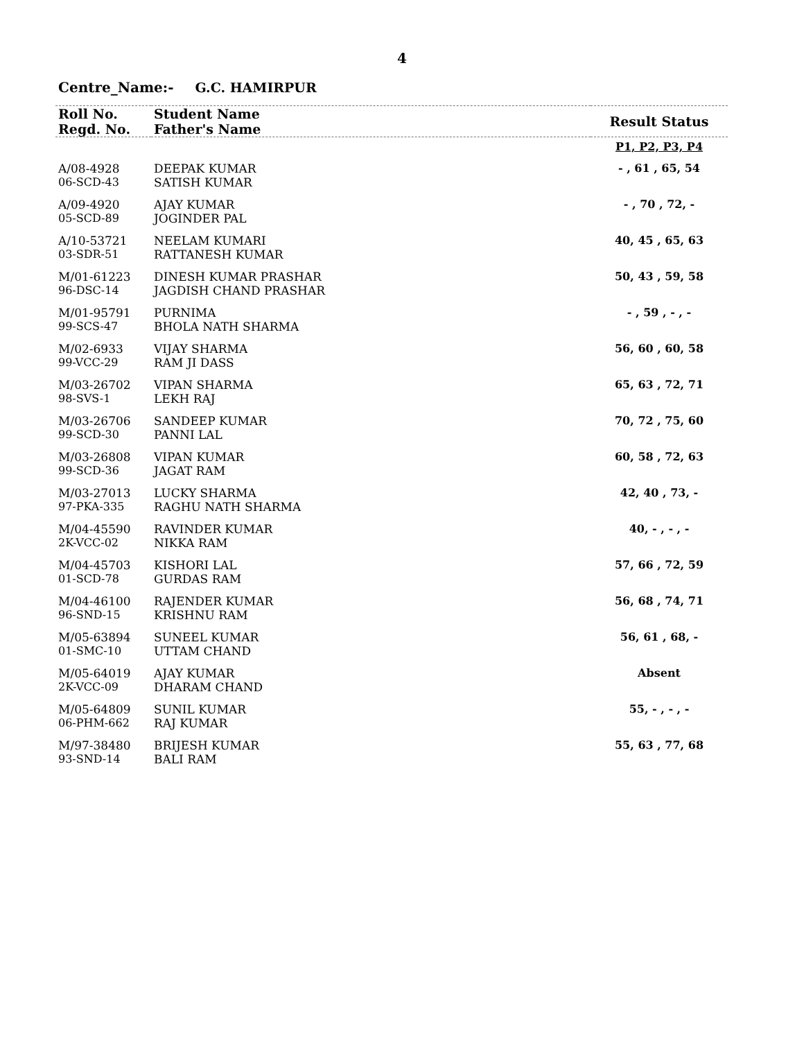4
Centre_Name:- G.C. HAMIRPUR
| Roll No. Regd. No. | Student Name Father's Name | Result Status |
| --- | --- | --- |
| | | P1, P2, P3, P4 |
| A/08-4928 | DEEPAK KUMAR | - , 61 , 65, 54 |
| 06-SCD-43 | SATISH KUMAR | |
| A/09-4920 | AJAY KUMAR | - , 70 , 72, - |
| 05-SCD-89 | JOGINDER PAL | |
| A/10-53721 | NEELAM KUMARI | 40, 45 , 65, 63 |
| 03-SDR-51 | RATTANESH KUMAR | |
| M/01-61223 | DINESH KUMAR PRASHAR | 50, 43 , 59, 58 |
| 96-DSC-14 | JAGDISH CHAND PRASHAR | |
| M/01-95791 | PURNIMA | - , 59 , - , - |
| 99-SCS-47 | BHOLA NATH SHARMA | |
| M/02-6933 | VIJAY SHARMA | 56, 60 , 60, 58 |
| 99-VCC-29 | RAM JI DASS | |
| M/03-26702 | VIPAN SHARMA | 65, 63 , 72, 71 |
| 98-SVS-1 | LEKH RAJ | |
| M/03-26706 | SANDEEP KUMAR | 70, 72 , 75, 60 |
| 99-SCD-30 | PANNI LAL | |
| M/03-26808 | VIPAN KUMAR | 60, 58 , 72, 63 |
| 99-SCD-36 | JAGAT RAM | |
| M/03-27013 | LUCKY SHARMA | 42, 40 , 73, - |
| 97-PKA-335 | RAGHU NATH SHARMA | |
| M/04-45590 | RAVINDER KUMAR | 40, - , - , - |
| 2K-VCC-02 | NIKKA RAM | |
| M/04-45703 | KISHORI LAL | 57, 66 , 72, 59 |
| 01-SCD-78 | GURDAS RAM | |
| M/04-46100 | RAJENDER KUMAR | 56, 68 , 74, 71 |
| 96-SND-15 | KRISHNU RAM | |
| M/05-63894 | SUNEEL KUMAR | 56, 61 , 68, - |
| 01-SMC-10 | UTTAM CHAND | |
| M/05-64019 | AJAY KUMAR | Absent |
| 2K-VCC-09 | DHARAM CHAND | |
| M/05-64809 | SUNIL KUMAR | 55, - , - , - |
| 06-PHM-662 | RAJ KUMAR | |
| M/97-38480 | BRIJESH KUMAR | 55, 63 , 77, 68 |
| 93-SND-14 | BALI RAM | |